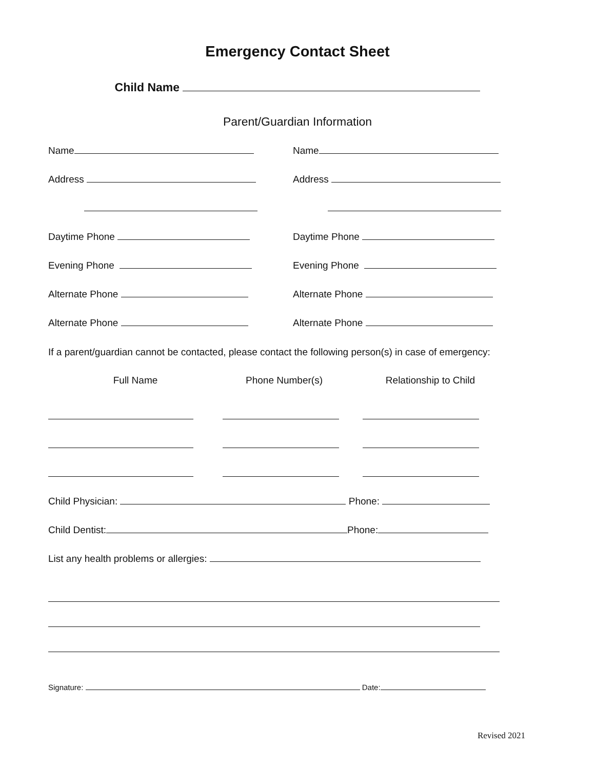Emergency Contact Sheet
Child Name
Parent/Guardian Information
Name Name
Address Address
Daytime Phone Daytime Phone
Evening Phone Evening Phone
Alternate Phone Alternate Phone
Alternate Phone Alternate Phone
If a parent/guardian cannot be contacted, please contact the following person(s) in case of emergency:
Full Name Phone Number(s) Relationship to Child
Child Physician: Phone:
Child Dentist: Phone:
List any health problems or allergies:
Signature: Date:
Revised 2021